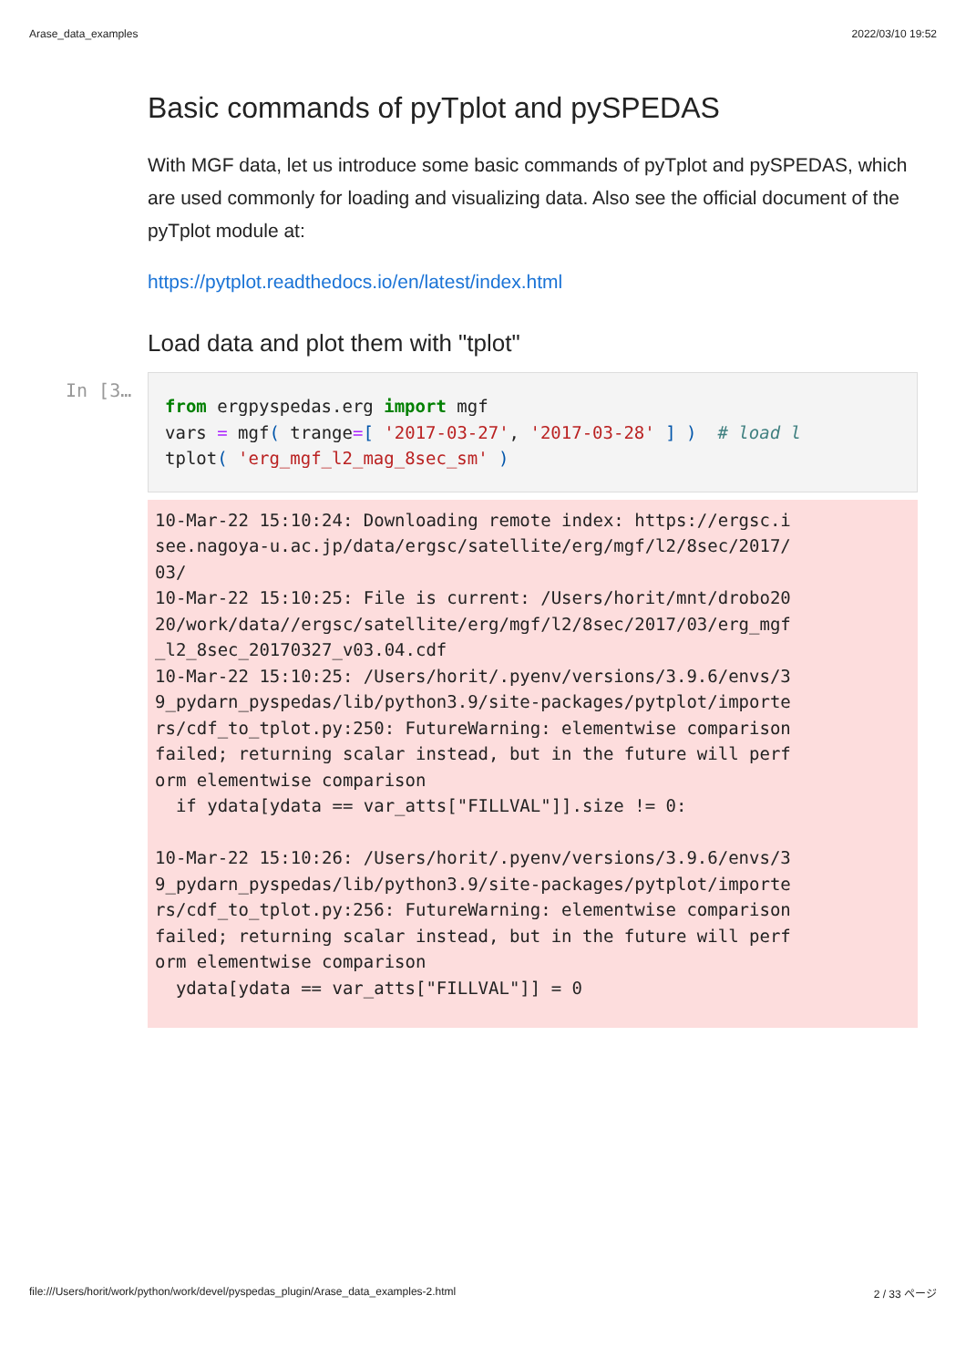Arase_data_examples 2022/03/10 19:52
Basic commands of pyTplot and pySPEDAS
With MGF data, let us introduce some basic commands of pyTplot and pySPEDAS, which are used commonly for loading and visualizing data. Also see the official document of the pyTplot module at:
https://pytplot.readthedocs.io/en/latest/index.html
Load data and plot them with "tplot"
In [3…
from ergpyspedas.erg import mgf
vars = mgf( trange=[ '2017-03-27', '2017-03-28' ] )  # load l
tplot( 'erg_mgf_l2_mag_8sec_sm' )
10-Mar-22 15:10:24: Downloading remote index: https://ergsc.i
see.nagoya-u.ac.jp/data/ergsc/satellite/erg/mgf/l2/8sec/2017/
03/
10-Mar-22 15:10:25: File is current: /Users/horit/mnt/drobo20
20/work/data//ergsc/satellite/erg/mgf/l2/8sec/2017/03/erg_mgf
_l2_8sec_20170327_v03.04.cdf
10-Mar-22 15:10:25: /Users/horit/.pyenv/versions/3.9.6/envs/3
9_pydarn_pyspedas/lib/python3.9/site-packages/pytplot/importe
rs/cdf_to_tplot.py:250: FutureWarning: elementwise comparison
failed; returning scalar instead, but in the future will perf
orm elementwise comparison
  if ydata[ydata == var_atts["FILLVAL"]].size != 0:

10-Mar-22 15:10:26: /Users/horit/.pyenv/versions/3.9.6/envs/3
9_pydarn_pyspedas/lib/python3.9/site-packages/pytplot/importe
rs/cdf_to_tplot.py:256: FutureWarning: elementwise comparison
failed; returning scalar instead, but in the future will perf
orm elementwise comparison
  ydata[ydata == var_atts["FILLVAL"]] = 0
file:///Users/horit/work/python/work/devel/pyspedas_plugin/Arase_data_examples-2.html 2 / 33 ページ